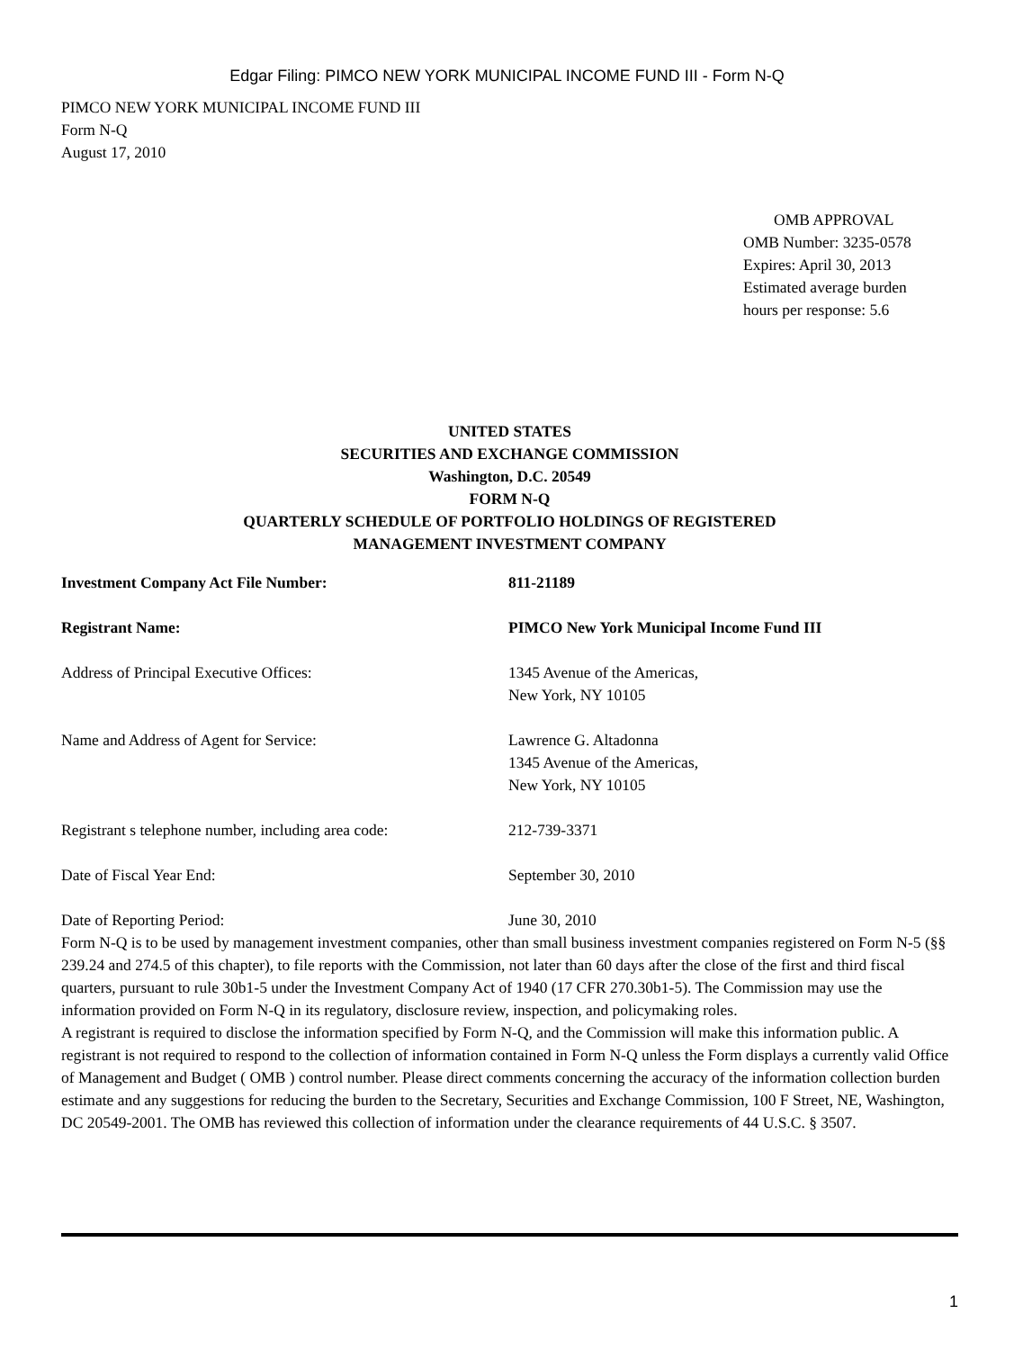Edgar Filing: PIMCO NEW YORK MUNICIPAL INCOME FUND III - Form N-Q
PIMCO NEW YORK MUNICIPAL INCOME FUND III
Form N-Q
August 17, 2010
OMB APPROVAL
OMB Number: 3235-0578
Expires: April 30, 2013
Estimated average burden
hours per response: 5.6
UNITED STATES
SECURITIES AND EXCHANGE COMMISSION
Washington, D.C. 20549
FORM N-Q
QUARTERLY SCHEDULE OF PORTFOLIO HOLDINGS OF REGISTERED
MANAGEMENT INVESTMENT COMPANY
| Investment Company Act File Number: | 811-21189 |
| Registrant Name: | PIMCO New York Municipal Income Fund III |
| Address of Principal Executive Offices: | 1345 Avenue of the Americas, New York, NY 10105 |
| Name and Address of Agent for Service: | Lawrence G. Altadonna 1345 Avenue of the Americas, New York, NY 10105 |
| Registrant s telephone number, including area code: | 212-739-3371 |
| Date of Fiscal Year End: | September 30, 2010 |
| Date of Reporting Period: | June 30, 2010 |
Form N-Q is to be used by management investment companies, other than small business investment companies registered on Form N-5 (§§ 239.24 and 274.5 of this chapter), to file reports with the Commission, not later than 60 days after the close of the first and third fiscal quarters, pursuant to rule 30b1-5 under the Investment Company Act of 1940 (17 CFR 270.30b1-5). The Commission may use the information provided on Form N-Q in its regulatory, disclosure review, inspection, and policymaking roles.
A registrant is required to disclose the information specified by Form N-Q, and the Commission will make this information public. A registrant is not required to respond to the collection of information contained in Form N-Q unless the Form displays a currently valid Office of Management and Budget ( OMB ) control number. Please direct comments concerning the accuracy of the information collection burden estimate and any suggestions for reducing the burden to the Secretary, Securities and Exchange Commission, 100 F Street, NE, Washington, DC 20549-2001. The OMB has reviewed this collection of information under the clearance requirements of 44 U.S.C. § 3507.
1